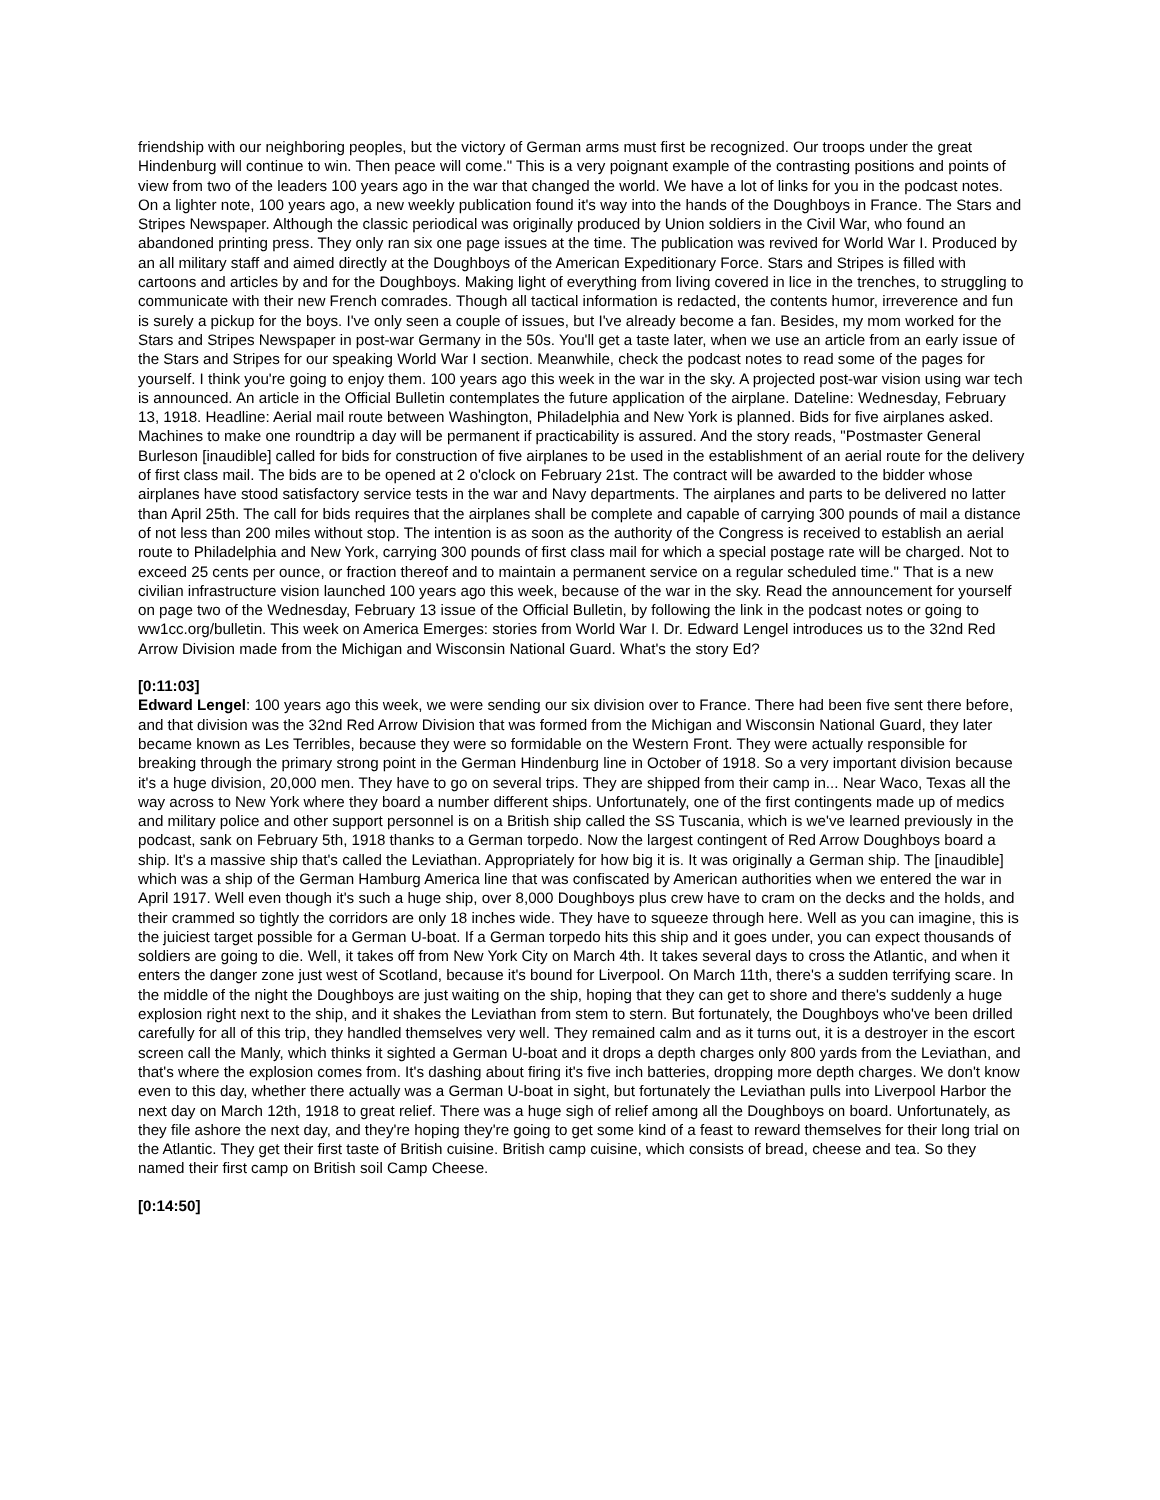friendship with our neighboring peoples, but the victory of German arms must first be recognized. Our troops under the great Hindenburg will continue to win. Then peace will come." This is a very poignant example of the contrasting positions and points of view from two of the leaders 100 years ago in the war that changed the world. We have a lot of links for you in the podcast notes. On a lighter note, 100 years ago, a new weekly publication found it's way into the hands of the Doughboys in France. The Stars and Stripes Newspaper. Although the classic periodical was originally produced by Union soldiers in the Civil War, who found an abandoned printing press. They only ran six one page issues at the time. The publication was revived for World War I. Produced by an all military staff and aimed directly at the Doughboys of the American Expeditionary Force. Stars and Stripes is filled with cartoons and articles by and for the Doughboys. Making light of everything from living covered in lice in the trenches, to struggling to communicate with their new French comrades. Though all tactical information is redacted, the contents humor, irreverence and fun is surely a pickup for the boys. I've only seen a couple of issues, but I've already become a fan. Besides, my mom worked for the Stars and Stripes Newspaper in post-war Germany in the 50s. You'll get a taste later, when we use an article from an early issue of the Stars and Stripes for our speaking World War I section. Meanwhile, check the podcast notes to read some of the pages for yourself. I think you're going to enjoy them. 100 years ago this week in the war in the sky. A projected post-war vision using war tech is announced. An article in the Official Bulletin contemplates the future application of the airplane. Dateline: Wednesday, February 13, 1918. Headline: Aerial mail route between Washington, Philadelphia and New York is planned. Bids for five airplanes asked. Machines to make one roundtrip a day will be permanent if practicability is assured. And the story reads, "Postmaster General Burleson [inaudible] called for bids for construction of five airplanes to be used in the establishment of an aerial route for the delivery of first class mail. The bids are to be opened at 2 o'clock on February 21st. The contract will be awarded to the bidder whose airplanes have stood satisfactory service tests in the war and Navy departments. The airplanes and parts to be delivered no latter than April 25th. The call for bids requires that the airplanes shall be complete and capable of carrying 300 pounds of mail a distance of not less than 200 miles without stop. The intention is as soon as the authority of the Congress is received to establish an aerial route to Philadelphia and New York, carrying 300 pounds of first class mail for which a special postage rate will be charged. Not to exceed 25 cents per ounce, or fraction thereof and to maintain a permanent service on a regular scheduled time." That is a new civilian infrastructure vision launched 100 years ago this week, because of the war in the sky. Read the announcement for yourself on page two of the Wednesday, February 13 issue of the Official Bulletin, by following the link in the podcast notes or going to ww1cc.org/bulletin. This week on America Emerges: stories from World War I. Dr. Edward Lengel introduces us to the 32nd Red Arrow Division made from the Michigan and Wisconsin National Guard. What's the story Ed?
[0:11:03]
Edward Lengel: 100 years ago this week, we were sending our six division over to France. There had been five sent there before, and that division was the 32nd Red Arrow Division that was formed from the Michigan and Wisconsin National Guard, they later became known as Les Terribles, because they were so formidable on the Western Front. They were actually responsible for breaking through the primary strong point in the German Hindenburg line in October of 1918. So a very important division because it's a huge division, 20,000 men. They have to go on several trips. They are shipped from their camp in... Near Waco, Texas all the way across to New York where they board a number different ships. Unfortunately, one of the first contingents made up of medics and military police and other support personnel is on a British ship called the SS Tuscania, which is we've learned previously in the podcast, sank on February 5th, 1918 thanks to a German torpedo. Now the largest contingent of Red Arrow Doughboys board a ship. It's a massive ship that's called the Leviathan. Appropriately for how big it is. It was originally a German ship. The [inaudible] which was a ship of the German Hamburg America line that was confiscated by American authorities when we entered the war in April 1917. Well even though it's such a huge ship, over 8,000 Doughboys plus crew have to cram on the decks and the holds, and their crammed so tightly the corridors are only 18 inches wide. They have to squeeze through here. Well as you can imagine, this is the juiciest target possible for a German U-boat. If a German torpedo hits this ship and it goes under, you can expect thousands of soldiers are going to die. Well, it takes off from New York City on March 4th. It takes several days to cross the Atlantic, and when it enters the danger zone just west of Scotland, because it's bound for Liverpool. On March 11th, there's a sudden terrifying scare. In the middle of the night the Doughboys are just waiting on the ship, hoping that they can get to shore and there's suddenly a huge explosion right next to the ship, and it shakes the Leviathan from stem to stern. But fortunately, the Doughboys who've been drilled carefully for all of this trip, they handled themselves very well. They remained calm and as it turns out, it is a destroyer in the escort screen call the Manly, which thinks it sighted a German U-boat and it drops a depth charges only 800 yards from the Leviathan, and that's where the explosion comes from. It's dashing about firing it's five inch batteries, dropping more depth charges. We don't know even to this day, whether there actually was a German U-boat in sight, but fortunately the Leviathan pulls into Liverpool Harbor the next day on March 12th, 1918 to great relief. There was a huge sigh of relief among all the Doughboys on board. Unfortunately, as they file ashore the next day, and they're hoping they're going to get some kind of a feast to reward themselves for their long trial on the Atlantic. They get their first taste of British cuisine. British camp cuisine, which consists of bread, cheese and tea. So they named their first camp on British soil Camp Cheese.
[0:14:50]